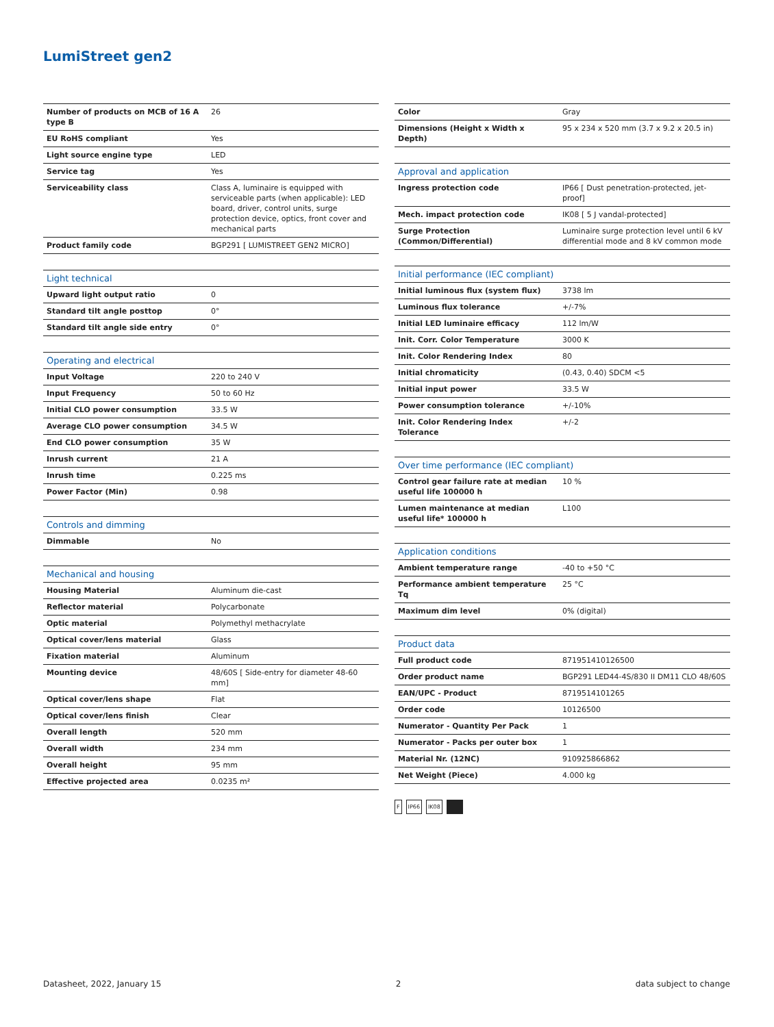LumiStreet gen2
| Number of products on MCB of 16 A type B | 26 |
| EU RoHS compliant | Yes |
| Light source engine type | LED |
| Service tag | Yes |
| Serviceability class | Class A, luminaire is equipped with serviceable parts (when applicable): LED board, driver, control units, surge protection device, optics, front cover and mechanical parts |
| Product family code | BGP291 [ LUMISTREET GEN2 MICRO] |
| Light technical | |
| --- | --- |
| Upward light output ratio | 0 |
| Standard tilt angle posttop | 0° |
| Standard tilt angle side entry | 0° |
| Operating and electrical | |
| --- | --- |
| Input Voltage | 220 to 240 V |
| Input Frequency | 50 to 60 Hz |
| Initial CLO power consumption | 33.5 W |
| Average CLO power consumption | 34.5 W |
| End CLO power consumption | 35 W |
| Inrush current | 21 A |
| Inrush time | 0.225 ms |
| Power Factor (Min) | 0.98 |
| Controls and dimming | |
| --- | --- |
| Dimmable | No |
| Mechanical and housing | |
| --- | --- |
| Housing Material | Aluminum die-cast |
| Reflector material | Polycarbonate |
| Optic material | Polymethyl methacrylate |
| Optical cover/lens material | Glass |
| Fixation material | Aluminum |
| Mounting device | 48/60S [ Side-entry for diameter 48-60 mm] |
| Optical cover/lens shape | Flat |
| Optical cover/lens finish | Clear |
| Overall length | 520 mm |
| Overall width | 234 mm |
| Overall height | 95 mm |
| Effective projected area | 0.0235 m² |
| Color | Gray |
| Dimensions (Height x Width x Depth) | 95 x 234 x 520 mm (3.7 x 9.2 x 20.5 in) |
| Approval and application | |
| --- | --- |
| Ingress protection code | IP66 [ Dust penetration-protected, jet-proof] |
| Mech. impact protection code | IK08 [ 5 J vandal-protected] |
| Surge Protection (Common/Differential) | Luminaire surge protection level until 6 kV differential mode and 8 kV common mode |
| Initial performance (IEC compliant) | |
| --- | --- |
| Initial luminous flux (system flux) | 3738 lm |
| Luminous flux tolerance | +/-7% |
| Initial LED luminaire efficacy | 112 lm/W |
| Init. Corr. Color Temperature | 3000 K |
| Init. Color Rendering Index | 80 |
| Initial chromaticity | (0.43, 0.40) SDCM <5 |
| Initial input power | 33.5 W |
| Power consumption tolerance | +/-10% |
| Init. Color Rendering Index Tolerance | +/-2 |
| Over time performance (IEC compliant) | |
| --- | --- |
| Control gear failure rate at median useful life 100000 h | 10 % |
| Lumen maintenance at median useful life* 100000 h | L100 |
| Application conditions | |
| --- | --- |
| Ambient temperature range | -40 to +50 °C |
| Performance ambient temperature Tq | 25 °C |
| Maximum dim level | 0% (digital) |
| Product data | |
| --- | --- |
| Full product code | 871951410126500 |
| Order product name | BGP291 LED44-4S/830 II DM11 CLO 48/60S |
| EAN/UPC - Product | 8719514101265 |
| Order code | 10126500 |
| Numerator - Quantity Per Pack | 1 |
| Numerator - Packs per outer box | 1 |
| Material Nr. (12NC) | 910925866862 |
| Net Weight (Piece) | 4.000 kg |
F IP66 IK08
Datasheet, 2022, January 15 2 data subject to change